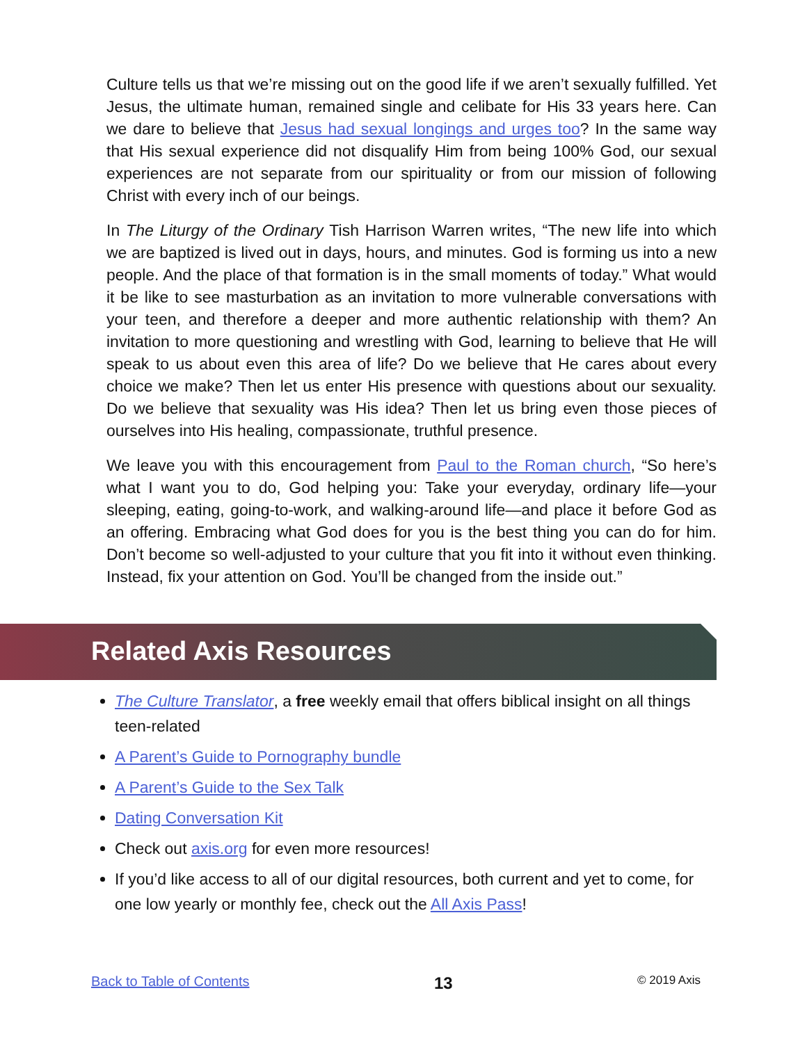Culture tells us that we’re missing out on the good life if we aren’t sexually fulfilled. Yet Jesus, the ultimate human, remained single and celibate for His 33 years here. Can we dare to believe that Jesus had sexual longings and urges too? In the same way that His sexual experience did not disqualify Him from being 100% God, our sexual experiences are not separate from our spirituality or from our mission of following Christ with every inch of our beings.
In The Liturgy of the Ordinary Tish Harrison Warren writes, “The new life into which we are baptized is lived out in days, hours, and minutes. God is forming us into a new people. And the place of that formation is in the small moments of today.” What would it be like to see masturbation as an invitation to more vulnerable conversations with your teen, and therefore a deeper and more authentic relationship with them? An invitation to more questioning and wrestling with God, learning to believe that He will speak to us about even this area of life? Do we believe that He cares about every choice we make? Then let us enter His presence with questions about our sexuality. Do we believe that sexuality was His idea? Then let us bring even those pieces of ourselves into His healing, compassionate, truthful presence.
We leave you with this encouragement from Paul to the Roman church, “So here’s what I want you to do, God helping you: Take your everyday, ordinary life—your sleeping, eating, going-to-work, and walking-around life—and place it before God as an offering. Embracing what God does for you is the best thing you can do for him. Don’t become so well-adjusted to your culture that you fit into it without even thinking. Instead, fix your attention on God. You’ll be changed from the inside out.”
Related Axis Resources
The Culture Translator, a free weekly email that offers biblical insight on all things teen-related
A Parent’s Guide to Pornography bundle
A Parent’s Guide to the Sex Talk
Dating Conversation Kit
Check out axis.org for even more resources!
If you’d like access to all of our digital resources, both current and yet to come, for one low yearly or monthly fee, check out the All Axis Pass!
Back to Table of Contents 13 © 2019 Axis